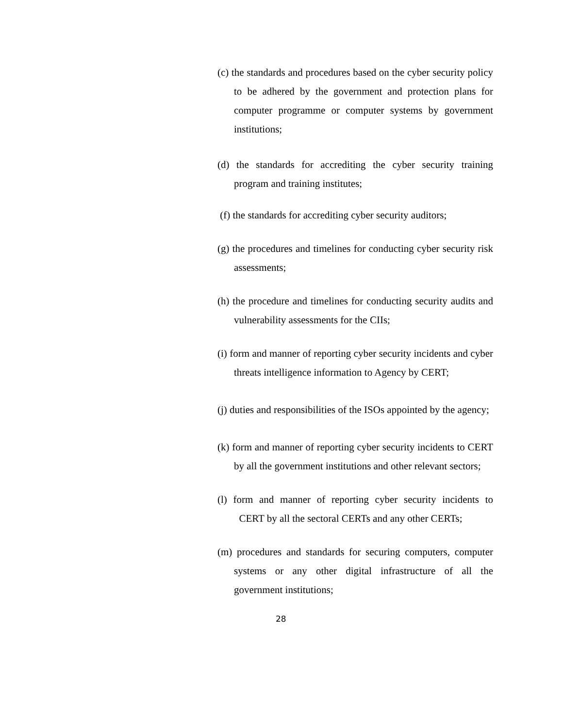(c) the standards and procedures based on the cyber security policy to be adhered by the government and protection plans for computer programme or computer systems by government institutions;
(d) the standards for accrediting the cyber security training program and training institutes;
(f) the standards for accrediting cyber security auditors;
(g) the procedures and timelines for conducting cyber security risk assessments;
(h) the procedure and timelines for conducting security audits and vulnerability assessments for the CIIs;
(i) form and manner of reporting cyber security incidents and cyber threats intelligence information to Agency by CERT;
(j) duties and responsibilities of the ISOs appointed by the agency;
(k) form and manner of reporting cyber security incidents to CERT by all the government institutions and other relevant sectors;
(l) form and manner of reporting cyber security incidents to CERT by all the sectoral CERTs and any other CERTs;
(m) procedures and standards for securing computers, computer systems or any other digital infrastructure of all the government institutions;
28